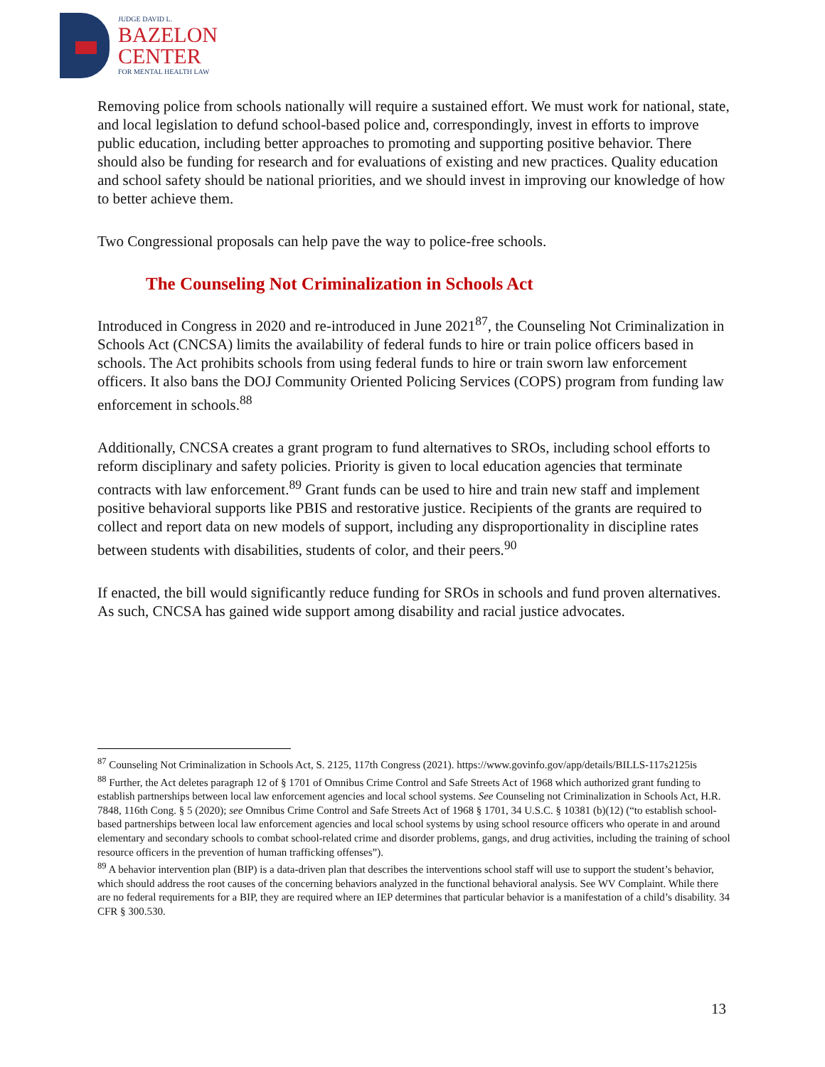JUDGE DAVID L.
BAZELON
CENTER
FOR MENTAL HEALTH LAW
Removing police from schools nationally will require a sustained effort. We must work for national, state, and local legislation to defund school-based police and, correspondingly, invest in efforts to improve public education, including better approaches to promoting and supporting positive behavior. There should also be funding for research and for evaluations of existing and new practices. Quality education and school safety should be national priorities, and we should invest in improving our knowledge of how to better achieve them.
Two Congressional proposals can help pave the way to police-free schools.
The Counseling Not Criminalization in Schools Act
Introduced in Congress in 2020 and re-introduced in June 2021<sup>87</sup>, the Counseling Not Criminalization in Schools Act (CNCSA) limits the availability of federal funds to hire or train police officers based in schools. The Act prohibits schools from using federal funds to hire or train sworn law enforcement officers. It also bans the DOJ Community Oriented Policing Services (COPS) program from funding law enforcement in schools.<sup>88</sup>
Additionally, CNCSA creates a grant program to fund alternatives to SROs, including school efforts to reform disciplinary and safety policies. Priority is given to local education agencies that terminate contracts with law enforcement.<sup>89</sup> Grant funds can be used to hire and train new staff and implement positive behavioral supports like PBIS and restorative justice. Recipients of the grants are required to collect and report data on new models of support, including any disproportionality in discipline rates between students with disabilities, students of color, and their peers.<sup>90</sup>
If enacted, the bill would significantly reduce funding for SROs in schools and fund proven alternatives. As such, CNCSA has gained wide support among disability and racial justice advocates.
<sup>87</sup> Counseling Not Criminalization in Schools Act, S. 2125, 117th Congress (2021). https://www.govinfo.gov/app/details/BILLS-117s2125is
<sup>88</sup> Further, the Act deletes paragraph 12 of § 1701 of Omnibus Crime Control and Safe Streets Act of 1968 which authorized grant funding to establish partnerships between local law enforcement agencies and local school systems. See Counseling not Criminalization in Schools Act, H.R. 7848, 116th Cong. § 5 (2020); see Omnibus Crime Control and Safe Streets Act of 1968 § 1701, 34 U.S.C. § 10381 (b)(12) (“to establish school-based partnerships between local law enforcement agencies and local school systems by using school resource officers who operate in and around elementary and secondary schools to combat school-related crime and disorder problems, gangs, and drug activities, including the training of school resource officers in the prevention of human trafficking offenses”).
<sup>89</sup> A behavior intervention plan (BIP) is a data-driven plan that describes the interventions school staff will use to support the student’s behavior, which should address the root causes of the concerning behaviors analyzed in the functional behavioral analysis. See WV Complaint. While there are no federal requirements for a BIP, they are required where an IEP determines that particular behavior is a manifestation of a child’s disability. 34 CFR § 300.530.
13